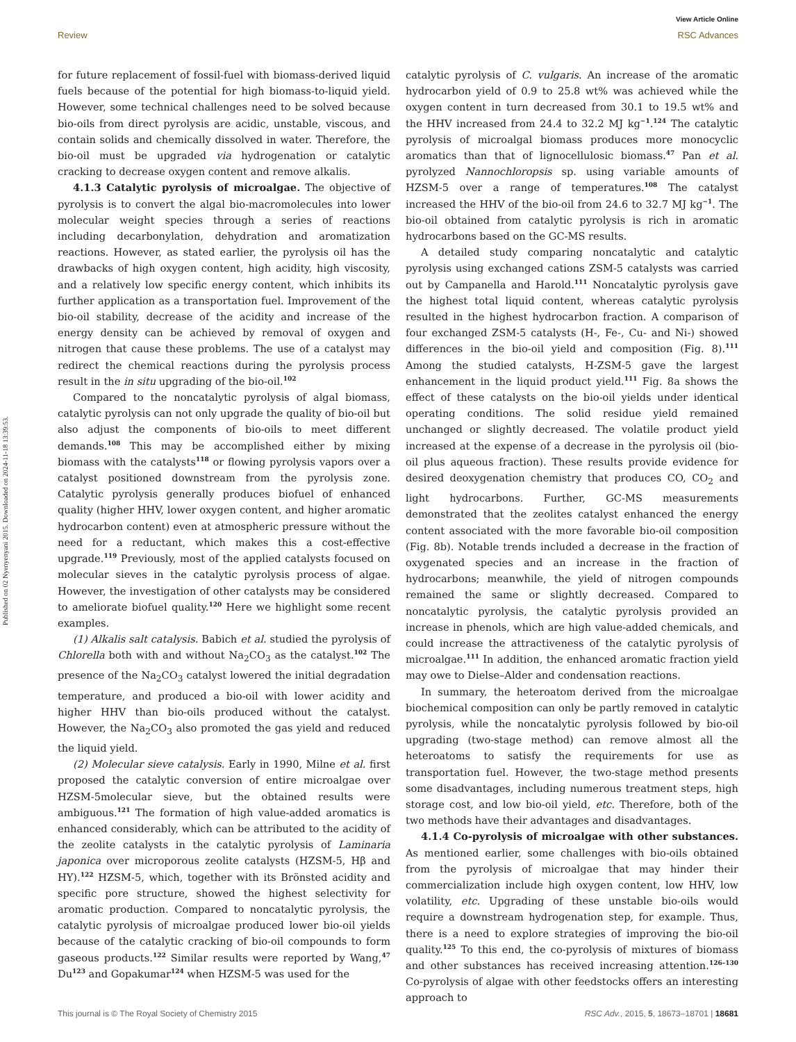View Article Online
Review RSC Advances
Published on 02 Nyenyenyani 2015. Downloaded on 2024-11-18 13:39:53.
for future replacement of fossil-fuel with biomass-derived liquid fuels because of the potential for high biomass-to-liquid yield. However, some technical challenges need to be solved because bio-oils from direct pyrolysis are acidic, unstable, viscous, and contain solids and chemically dissolved in water. Therefore, the bio-oil must be upgraded via hydrogenation or catalytic cracking to decrease oxygen content and remove alkalis.
4.1.3 Catalytic pyrolysis of microalgae. The objective of pyrolysis is to convert the algal bio-macromolecules into lower molecular weight species through a series of reactions including decarbonylation, dehydration and aromatization reactions. However, as stated earlier, the pyrolysis oil has the drawbacks of high oxygen content, high acidity, high viscosity, and a relatively low specific energy content, which inhibits its further application as a transportation fuel. Improvement of the bio-oil stability, decrease of the acidity and increase of the energy density can be achieved by removal of oxygen and nitrogen that cause these problems. The use of a catalyst may redirect the chemical reactions during the pyrolysis process result in the in situ upgrading of the bio-oil.<sup>102</sup>
Compared to the noncatalytic pyrolysis of algal biomass, catalytic pyrolysis can not only upgrade the quality of bio-oil but also adjust the components of bio-oils to meet different demands.<sup>108</sup> This may be accomplished either by mixing biomass with the catalysts<sup>118</sup> or flowing pyrolysis vapors over a catalyst positioned downstream from the pyrolysis zone. Catalytic pyrolysis generally produces biofuel of enhanced quality (higher HHV, lower oxygen content, and higher aromatic hydrocarbon content) even at atmospheric pressure without the need for a reductant, which makes this a cost-effective upgrade.<sup>119</sup> Previously, most of the applied catalysts focused on molecular sieves in the catalytic pyrolysis process of algae. However, the investigation of other catalysts may be considered to ameliorate biofuel quality.<sup>120</sup> Here we highlight some recent examples.
(1) Alkalis salt catalysis. Babich et al. studied the pyrolysis of Chlorella both with and without Na<sub>2</sub>CO<sub>3</sub> as the catalyst.<sup>102</sup> The presence of the Na<sub>2</sub>CO<sub>3</sub> catalyst lowered the initial degradation temperature, and produced a bio-oil with lower acidity and higher HHV than bio-oils produced without the catalyst. However, the Na<sub>2</sub>CO<sub>3</sub> also promoted the gas yield and reduced the liquid yield.
(2) Molecular sieve catalysis. Early in 1990, Milne et al. first proposed the catalytic conversion of entire microalgae over HZSM-5molecular sieve, but the obtained results were ambiguous.<sup>121</sup> The formation of high value-added aromatics is enhanced considerably, which can be attributed to the acidity of the zeolite catalysts in the catalytic pyrolysis of Laminaria japonica over microporous zeolite catalysts (HZSM-5, Hβ and HY).<sup>122</sup> HZSM-5, which, together with its Brönsted acidity and specific pore structure, showed the highest selectivity for aromatic production. Compared to noncatalytic pyrolysis, the catalytic pyrolysis of microalgae produced lower bio-oil yields because of the catalytic cracking of bio-oil compounds to form gaseous products.<sup>122</sup> Similar results were reported by Wang,<sup>47</sup> Du<sup>123</sup> and Gopakumar<sup>124</sup> when HZSM-5 was used for the
catalytic pyrolysis of C. vulgaris. An increase of the aromatic hydrocarbon yield of 0.9 to 25.8 wt% was achieved while the oxygen content in turn decreased from 30.1 to 19.5 wt% and the HHV increased from 24.4 to 32.2 MJ kg<sup>−1</sup>.<sup>124</sup> The catalytic pyrolysis of microalgal biomass produces more monocyclic aromatics than that of lignocellulosic biomass.<sup>47</sup> Pan et al. pyrolyzed Nannochloropsis sp. using variable amounts of HZSM-5 over a range of temperatures.<sup>108</sup> The catalyst increased the HHV of the bio-oil from 24.6 to 32.7 MJ kg<sup>−1</sup>. The bio-oil obtained from catalytic pyrolysis is rich in aromatic hydrocarbons based on the GC-MS results.
A detailed study comparing noncatalytic and catalytic pyrolysis using exchanged cations ZSM-5 catalysts was carried out by Campanella and Harold.<sup>111</sup> Noncatalytic pyrolysis gave the highest total liquid content, whereas catalytic pyrolysis resulted in the highest hydrocarbon fraction. A comparison of four exchanged ZSM-5 catalysts (H-, Fe-, Cu- and Ni-) showed differences in the bio-oil yield and composition (Fig. 8).<sup>111</sup> Among the studied catalysts, H-ZSM-5 gave the largest enhancement in the liquid product yield.<sup>111</sup> Fig. 8a shows the effect of these catalysts on the bio-oil yields under identical operating conditions. The solid residue yield remained unchanged or slightly decreased. The volatile product yield increased at the expense of a decrease in the pyrolysis oil (bio-oil plus aqueous fraction). These results provide evidence for desired deoxygenation chemistry that produces CO, CO<sub>2</sub> and light hydrocarbons. Further, GC-MS measurements demonstrated that the zeolites catalyst enhanced the energy content associated with the more favorable bio-oil composition (Fig. 8b). Notable trends included a decrease in the fraction of oxygenated species and an increase in the fraction of hydrocarbons; meanwhile, the yield of nitrogen compounds remained the same or slightly decreased. Compared to noncatalytic pyrolysis, the catalytic pyrolysis provided an increase in phenols, which are high value-added chemicals, and could increase the attractiveness of the catalytic pyrolysis of microalgae.<sup>111</sup> In addition, the enhanced aromatic fraction yield may owe to Dielse–Alder and condensation reactions.
In summary, the heteroatom derived from the microalgae biochemical composition can only be partly removed in catalytic pyrolysis, while the noncatalytic pyrolysis followed by bio-oil upgrading (two-stage method) can remove almost all the heteroatoms to satisfy the requirements for use as transportation fuel. However, the two-stage method presents some disadvantages, including numerous treatment steps, high storage cost, and low bio-oil yield, etc. Therefore, both of the two methods have their advantages and disadvantages.
4.1.4 Co-pyrolysis of microalgae with other substances. As mentioned earlier, some challenges with bio-oils obtained from the pyrolysis of microalgae that may hinder their commercialization include high oxygen content, low HHV, low volatility, etc. Upgrading of these unstable bio-oils would require a downstream hydrogenation step, for example. Thus, there is a need to explore strategies of improving the bio-oil quality.<sup>125</sup> To this end, the co-pyrolysis of mixtures of biomass and other substances has received increasing attention.<sup>126–130</sup> Co-pyrolysis of algae with other feedstocks offers an interesting approach to
This journal is © The Royal Society of Chemistry 2015 RSC Adv., 2015, 5, 18673–18701 | 18681